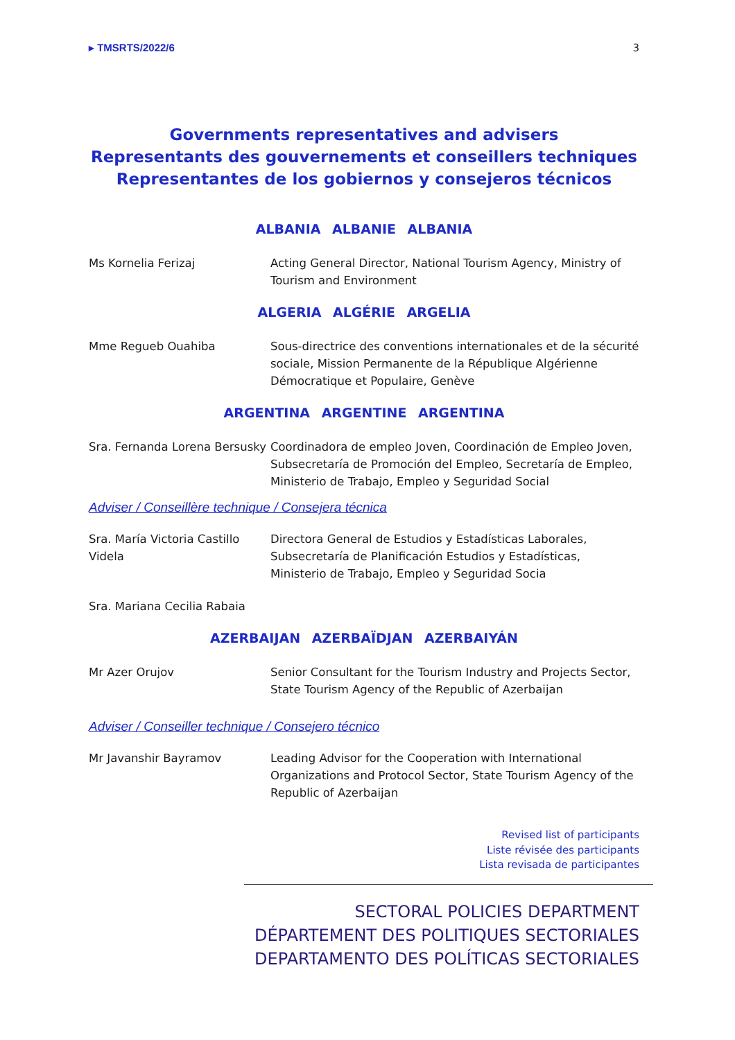▸ TMSRTS/2022/6 3
Governments representatives and advisers
Representants des gouvernements et conseillers techniques
Representantes de los gobiernos y consejeros técnicos
ALBANIA ALBANIE ALBANIA
Ms Kornelia Ferizaj Acting General Director, National Tourism Agency, Ministry of Tourism and Environment
ALGERIA ALGÉRIE ARGELIA
Mme Regueb Ouahiba Sous-directrice des conventions internationales et de la sécurité sociale, Mission Permanente de la République Algérienne Démocratique et Populaire, Genève
ARGENTINA ARGENTINE ARGENTINA
Sra. Fernanda Lorena Bersusky
Coordinadora de empleo Joven, Coordinación de Empleo Joven, Subsecretaría de Promoción del Empleo, Secretaría de Empleo, Ministerio de Trabajo, Empleo y Seguridad Social
Adviser / Conseillère technique / Consejera técnica
Sra. María Victoria Castillo Videla
Directora General de Estudios y Estadísticas Laborales, Subsecretaría de Planificación Estudios y Estadísticas, Ministerio de Trabajo, Empleo y Seguridad Socia
Sra. Mariana Cecilia Rabaia
AZERBAIJAN AZERBAÏDJAN AZERBAIYÁN
Mr Azer Orujov Senior Consultant for the Tourism Industry and Projects Sector, State Tourism Agency of the Republic of Azerbaijan
Adviser / Conseiller technique / Consejero técnico
Mr Javanshir Bayramov Leading Advisor for the Cooperation with International Organizations and Protocol Sector, State Tourism Agency of the Republic of Azerbaijan
Revised list of participants
Liste révisée des participants
Lista revisada de participantes
SECTORAL POLICIES DEPARTMENT
DÉPARTEMENT DES POLITIQUES SECTORIALES
DEPARTAMENTO DES POLÍTICAS SECTORIALES